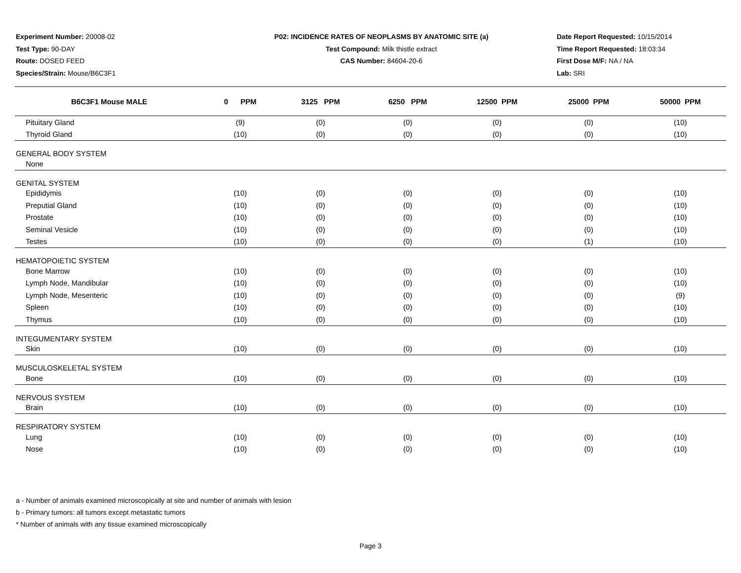Experiment Number: 20008-02
Test Type: 90-DAY
Route: DOSED FEED
Species/Strain: Mouse/B6C3F1
P02: INCIDENCE RATES OF NEOPLASMS BY ANATOMIC SITE (a)
Test Compound: Milk thistle extract
CAS Number: 84604-20-6
Date Report Requested: 10/15/2014
Time Report Requested: 18:03:34
First Dose M/F: NA / NA
Lab: SRI
| B6C3F1 Mouse MALE | 0 PPM | 3125 PPM | 6250 PPM | 12500 PPM | 25000 PPM | 50000 PPM |
| --- | --- | --- | --- | --- | --- | --- |
| Pituitary Gland | (9) | (0) | (0) | (0) | (0) | (10) |
| Thyroid Gland | (10) | (0) | (0) | (0) | (0) | (10) |
| GENERAL BODY SYSTEM | | | | | | |
| None | | | | | | |
| GENITAL SYSTEM | | | | | | |
| Epididymis | (10) | (0) | (0) | (0) | (0) | (10) |
| Preputial Gland | (10) | (0) | (0) | (0) | (0) | (10) |
| Prostate | (10) | (0) | (0) | (0) | (0) | (10) |
| Seminal Vesicle | (10) | (0) | (0) | (0) | (0) | (10) |
| Testes | (10) | (0) | (0) | (0) | (1) | (10) |
| HEMATOPOIETIC SYSTEM | | | | | | |
| Bone Marrow | (10) | (0) | (0) | (0) | (0) | (10) |
| Lymph Node, Mandibular | (10) | (0) | (0) | (0) | (0) | (10) |
| Lymph Node, Mesenteric | (10) | (0) | (0) | (0) | (0) | (9) |
| Spleen | (10) | (0) | (0) | (0) | (0) | (10) |
| Thymus | (10) | (0) | (0) | (0) | (0) | (10) |
| INTEGUMENTARY SYSTEM | | | | | | |
| Skin | (10) | (0) | (0) | (0) | (0) | (10) |
| MUSCULOSKELETAL SYSTEM | | | | | | |
| Bone | (10) | (0) | (0) | (0) | (0) | (10) |
| NERVOUS SYSTEM | | | | | | |
| Brain | (10) | (0) | (0) | (0) | (0) | (10) |
| RESPIRATORY SYSTEM | | | | | | |
| Lung | (10) | (0) | (0) | (0) | (0) | (10) |
| Nose | (10) | (0) | (0) | (0) | (0) | (10) |
a - Number of animals examined microscopically at site and number of animals with lesion
b - Primary tumors: all tumors except metastatic tumors
* Number of animals with any tissue examined microscopically
Page 3